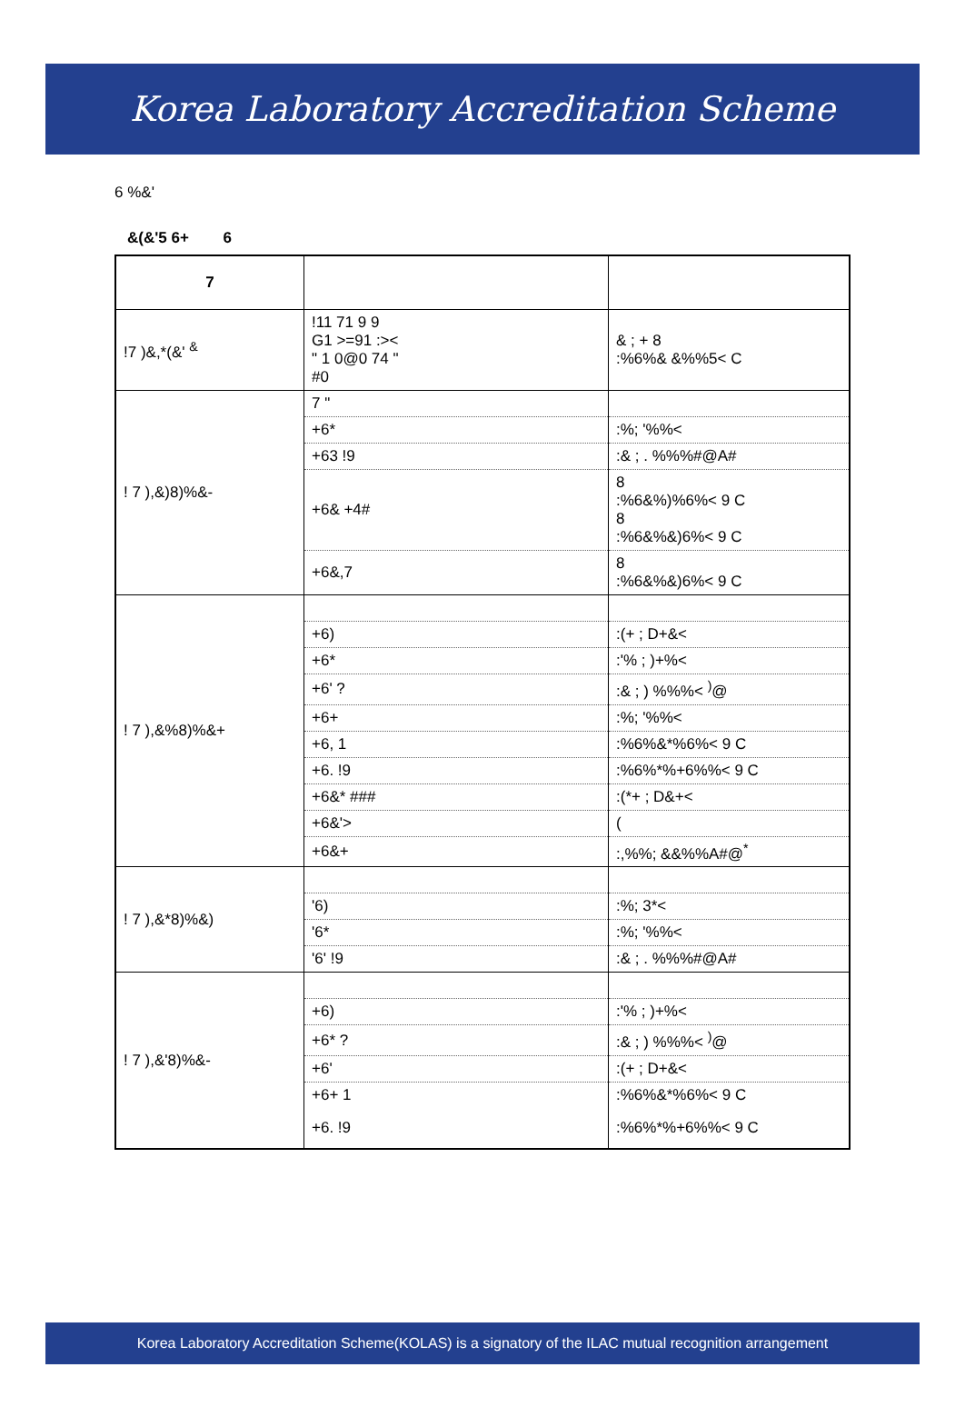Korea Laboratory Accreditation Scheme
6 %&'
&(&'5 6+ 6
| 7 | | |
| !7 )&,*(&' <sup>&</sup> | !11 71 9 9 G1 >=91 :>< " 1 0@0 74 " #0 | & ; + 8 :%6%& &%%5< C |
| ! 7 ),&)8)%&- | 7 " | |
| | +6* | :%; '%%< |
| | +63 !9 | :& ; . %%%#@A# |
| | +6& +4# | 8 :%6&%)%6%< 9 C 8 :%6&%&)6%< 9 C |
| | +6&,7 | 8 :%6&%&)6%< 9 C |
| ! 7 ),&%8)%&+ | | |
| | +6) | :(+ ; D+&< |
| | +6* | :'% ; )+%< |
| | +6' ? | :& ; ) %%%< <sup>)</sup>@ |
| | +6+ | :%; '%%< |
| | +6, 1 | :%6%&*%6%< 9 C |
| | +6. !9 | :%6%*%+6%%< 9 C |
| | +6&* ### | :(*+ ; D&+< |
| | +6&'> | ( |
| | +6&+ | :,%%; &&%%A#@<sup>*</sup> |
| ! 7 ),&*8)%&) | | |
| | '6) | :%; 3*< |
| | '6* | :%; '%%< |
| | '6' !9 | :& ; . %%%#@A# |
| ! 7 ),&'8)%&- | | |
| | +6) | :'% ; )+%< |
| | +6* ? | :& ; ) %%%< <sup>)</sup>@ |
| | +6' | :(+ ; D+&< |
| | +6+ 1 | :%6%&*%6%< 9 C |
| | +6. !9 | :%6%*%+6%%< 9 C |
Korea Laboratory Accreditation Scheme(KOLAS) is a signatory of the ILAC mutual recognition arrangement